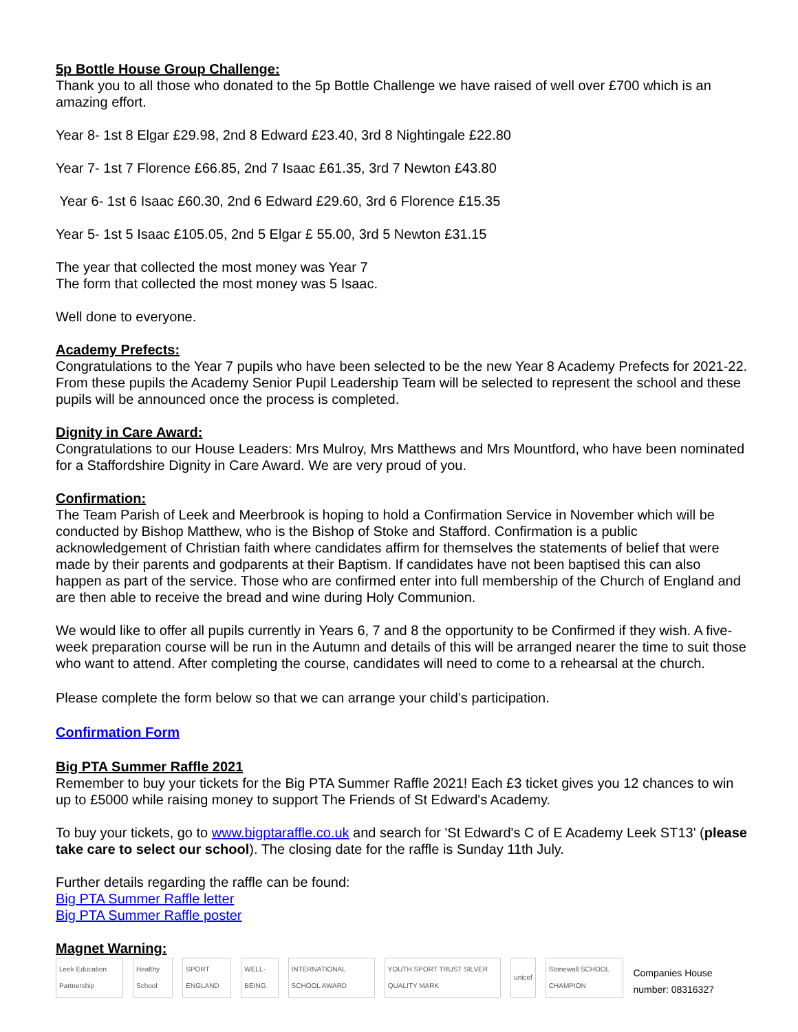5p Bottle House Group Challenge:
Thank you to all those who donated to the 5p Bottle Challenge we have raised of well over £700 which is an amazing effort.
Year 8- 1st 8 Elgar £29.98, 2nd 8 Edward £23.40, 3rd 8 Nightingale £22.80
Year 7- 1st 7 Florence £66.85, 2nd 7 Isaac £61.35, 3rd 7 Newton £43.80
Year 6- 1st 6 Isaac £60.30, 2nd 6 Edward £29.60, 3rd 6 Florence £15.35
Year 5- 1st 5 Isaac £105.05, 2nd 5 Elgar £ 55.00, 3rd 5 Newton £31.15
The year that collected the most money was Year 7
The form that collected the most money was 5 Isaac.
Well done to everyone.
Academy Prefects:
Congratulations to the Year 7 pupils who have been selected to be the new Year 8 Academy Prefects for 2021-22. From these pupils the Academy Senior Pupil Leadership Team will be selected to represent the school and these pupils will be announced once the process is completed.
Dignity in Care Award:
Congratulations to our House Leaders: Mrs Mulroy, Mrs Matthews and Mrs Mountford, who have been nominated for a Staffordshire Dignity in Care Award. We are very proud of you.
Confirmation:
The Team Parish of Leek and Meerbrook is hoping to hold a Confirmation Service in November which will be conducted by Bishop Matthew, who is the Bishop of Stoke and Stafford. Confirmation is a public acknowledgement of Christian faith where candidates affirm for themselves the statements of belief that were made by their parents and godparents at their Baptism. If candidates have not been baptised this can also happen as part of the service. Those who are confirmed enter into full membership of the Church of England and are then able to receive the bread and wine during Holy Communion.
We would like to offer all pupils currently in Years 6, 7 and 8 the opportunity to be Confirmed if they wish. A five-week preparation course will be run in the Autumn and details of this will be arranged nearer the time to suit those who want to attend. After completing the course, candidates will need to come to a rehearsal at the church.
Please complete the form below so that we can arrange your child’s participation.
Confirmation Form
Big PTA Summer Raffle 2021
Remember to buy your tickets for the Big PTA Summer Raffle 2021! Each £3 ticket gives you 12 chances to win up to £5000 while raising money to support The Friends of St Edward's Academy.
To buy your tickets, go to www.bigptaraffle.co.uk and search for 'St Edward's C of E Academy Leek ST13' (please take care to select our school). The closing date for the raffle is Sunday 11th July.
Further details regarding the raffle can be found:
Big PTA Summer Raffle letter
Big PTA Summer Raffle poster
Magnet Warning:
Leek Education Partnership Healthy School SPORT ENGLAND WELL-BEING INTERNATIONAL SCHOOL AWARD YOUTH SPORT TRUST SILVER QUALITY MARK unicef Stonewall SCHOOL CHAMPION Companies House number: 08316327